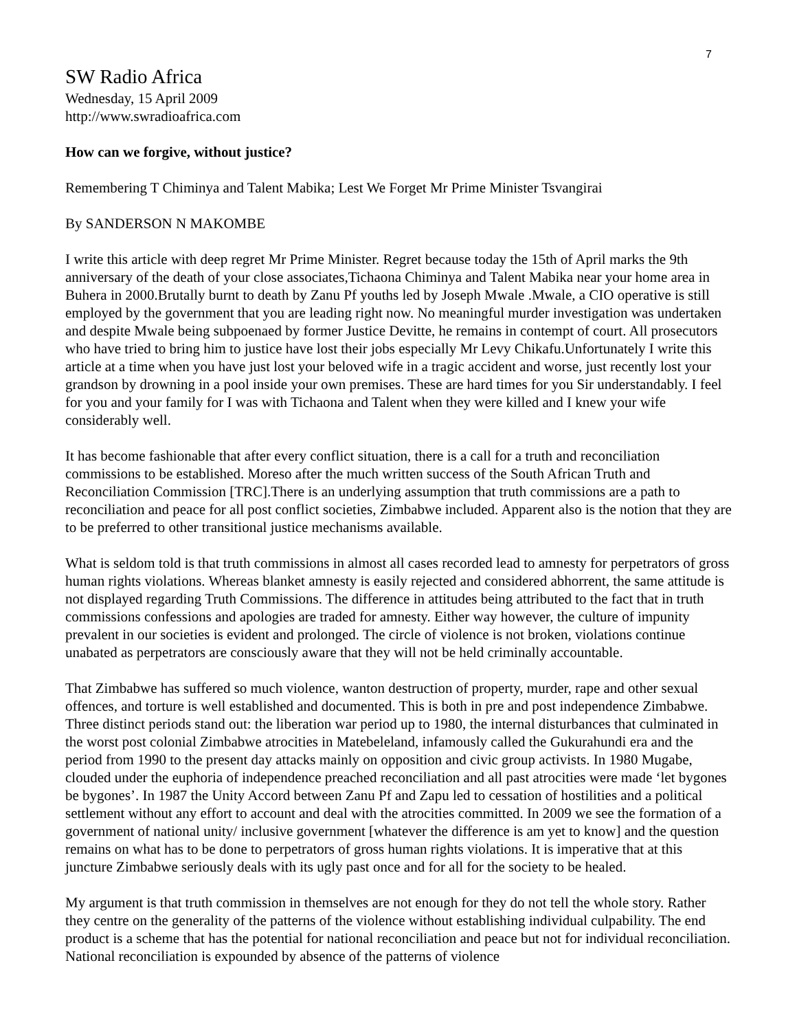7
SW Radio Africa
Wednesday, 15 April 2009
http://www.swradioafrica.com
How can we forgive, without justice?
Remembering T Chiminya and Talent Mabika; Lest We Forget Mr Prime Minister Tsvangirai
By SANDERSON N MAKOMBE
I write this article with deep regret Mr Prime Minister. Regret because today the 15th of April marks the 9th anniversary of the death of your close associates,Tichaona Chiminya and Talent Mabika near your home area in Buhera in 2000.Brutally burnt to death by Zanu Pf youths led by Joseph Mwale .Mwale, a CIO operative is still employed by the government that you are leading right now. No meaningful murder investigation was undertaken and despite Mwale being subpoenaed by former Justice Devitte, he remains in contempt of court. All prosecutors who have tried to bring him to justice have lost their jobs especially Mr Levy Chikafu.Unfortunately I write this article at a time when you have just lost your beloved wife in a tragic accident and worse, just recently lost your grandson by drowning in a pool inside your own premises. These are hard times for you Sir understandably. I feel for you and your family for I was with Tichaona and Talent when they were killed and I knew your wife considerably well.
It has become fashionable that after every conflict situation, there is a call for a truth and reconciliation commissions to be established. Moreso after the much written success of the South African Truth and Reconciliation Commission [TRC].There is an underlying assumption that truth commissions are a path to reconciliation and peace for all post conflict societies, Zimbabwe included. Apparent also is the notion that they are to be preferred to other transitional justice mechanisms available.
What is seldom told is that truth commissions in almost all cases recorded lead to amnesty for perpetrators of gross human rights violations. Whereas blanket amnesty is easily rejected and considered abhorrent, the same attitude is not displayed regarding Truth Commissions. The difference in attitudes being attributed to the fact that in truth commissions confessions and apologies are traded for amnesty. Either way however, the culture of impunity prevalent in our societies is evident and prolonged. The circle of violence is not broken, violations continue unabated as perpetrators are consciously aware that they will not be held criminally accountable.
That Zimbabwe has suffered so much violence, wanton destruction of property, murder, rape and other sexual offences, and torture is well established and documented. This is both in pre and post independence Zimbabwe. Three distinct periods stand out: the liberation war period up to 1980, the internal disturbances that culminated in the worst post colonial Zimbabwe atrocities in Matebeleland, infamously called the Gukurahundi era and the period from 1990 to the present day attacks mainly on opposition and civic group activists. In 1980 Mugabe, clouded under the euphoria of independence preached reconciliation and all past atrocities were made ‘let bygones be bygones’. In 1987 the Unity Accord between Zanu Pf and Zapu led to cessation of hostilities and a political settlement without any effort to account and deal with the atrocities committed. In 2009 we see the formation of a government of national unity/ inclusive government [whatever the difference is am yet to know] and the question remains on what has to be done to perpetrators of gross human rights violations. It is imperative that at this juncture Zimbabwe seriously deals with its ugly past once and for all for the society to be healed.
My argument is that truth commission in themselves are not enough for they do not tell the whole story. Rather they centre on the generality of the patterns of the violence without establishing individual culpability. The end product is a scheme that has the potential for national reconciliation and peace but not for individual reconciliation. National reconciliation is expounded by absence of the patterns of violence